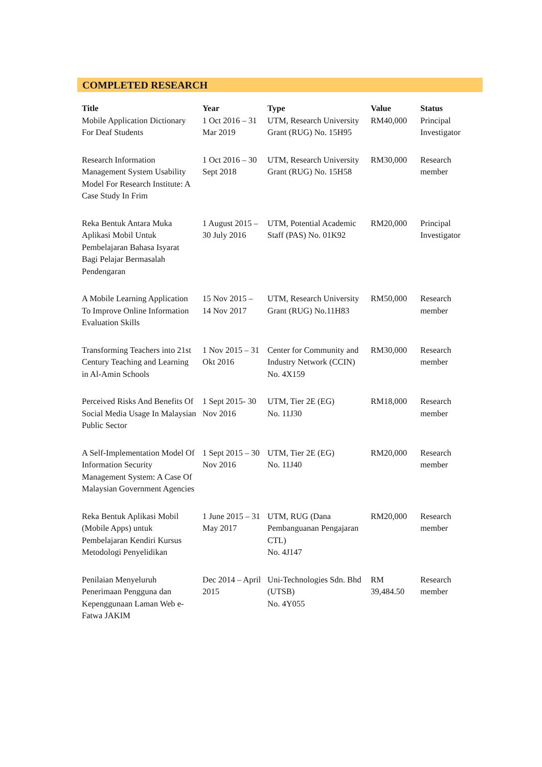COMPLETED RESEARCH
| Title | Year | Type | Value | Status |
| --- | --- | --- | --- | --- |
| Mobile Application Dictionary For Deaf Students | 1 Oct 2016 – 31 Mar 2019 | UTM, Research University Grant (RUG) No. 15H95 | RM40,000 | Principal Investigator |
| Research Information Management System Usability Model For Research Institute: A Case Study In Frim | 1 Oct 2016 – 30 Sept 2018 | UTM, Research University Grant (RUG) No. 15H58 | RM30,000 | Research member |
| Reka Bentuk Antara Muka Aplikasi Mobil Untuk Pembelajaran Bahasa Isyarat Bagi Pelajar Bermasalah Pendengaran | 1 August 2015 – 30 July 2016 | UTM, Potential Academic Staff (PAS) No. 01K92 | RM20,000 | Principal Investigator |
| A Mobile Learning Application To Improve Online Information Evaluation Skills | 15 Nov 2015 – 14 Nov 2017 | UTM, Research University Grant (RUG) No.11H83 | RM50,000 | Research member |
| Transforming Teachers into 21st Century Teaching and Learning in Al-Amin Schools | 1 Nov 2015 – 31 Okt 2016 | Center for Community and Industry Network (CCIN) No. 4X159 | RM30,000 | Research member |
| Perceived Risks And Benefits Of Social Media Usage In Malaysian Public Sector | 1 Sept 2015- 30 Nov 2016 | UTM, Tier 2E (EG) No. 11J30 | RM18,000 | Research member |
| A Self-Implementation Model Of Information Security Management System: A Case Of Malaysian Government Agencies | 1 Sept 2015 – 30 Nov 2016 | UTM, Tier 2E (EG) No. 11J40 | RM20,000 | Research member |
| Reka Bentuk Aplikasi Mobil (Mobile Apps) untuk Pembelajaran Kendiri Kursus Metodologi Penyelidikan | 1 June 2015 – 31 May 2017 | UTM, RUG (Dana Pembanguanan Pengajaran CTL) No. 4J147 | RM20,000 | Research member |
| Penilaian Menyeluruh Penerimaan Pengguna dan Kepenggunaan Laman Web e-Fatwa JAKIM | Dec 2014 – April 2015 | Uni-Technologies Sdn. Bhd (UTSB) No. 4Y055 | RM 39,484.50 | Research member |